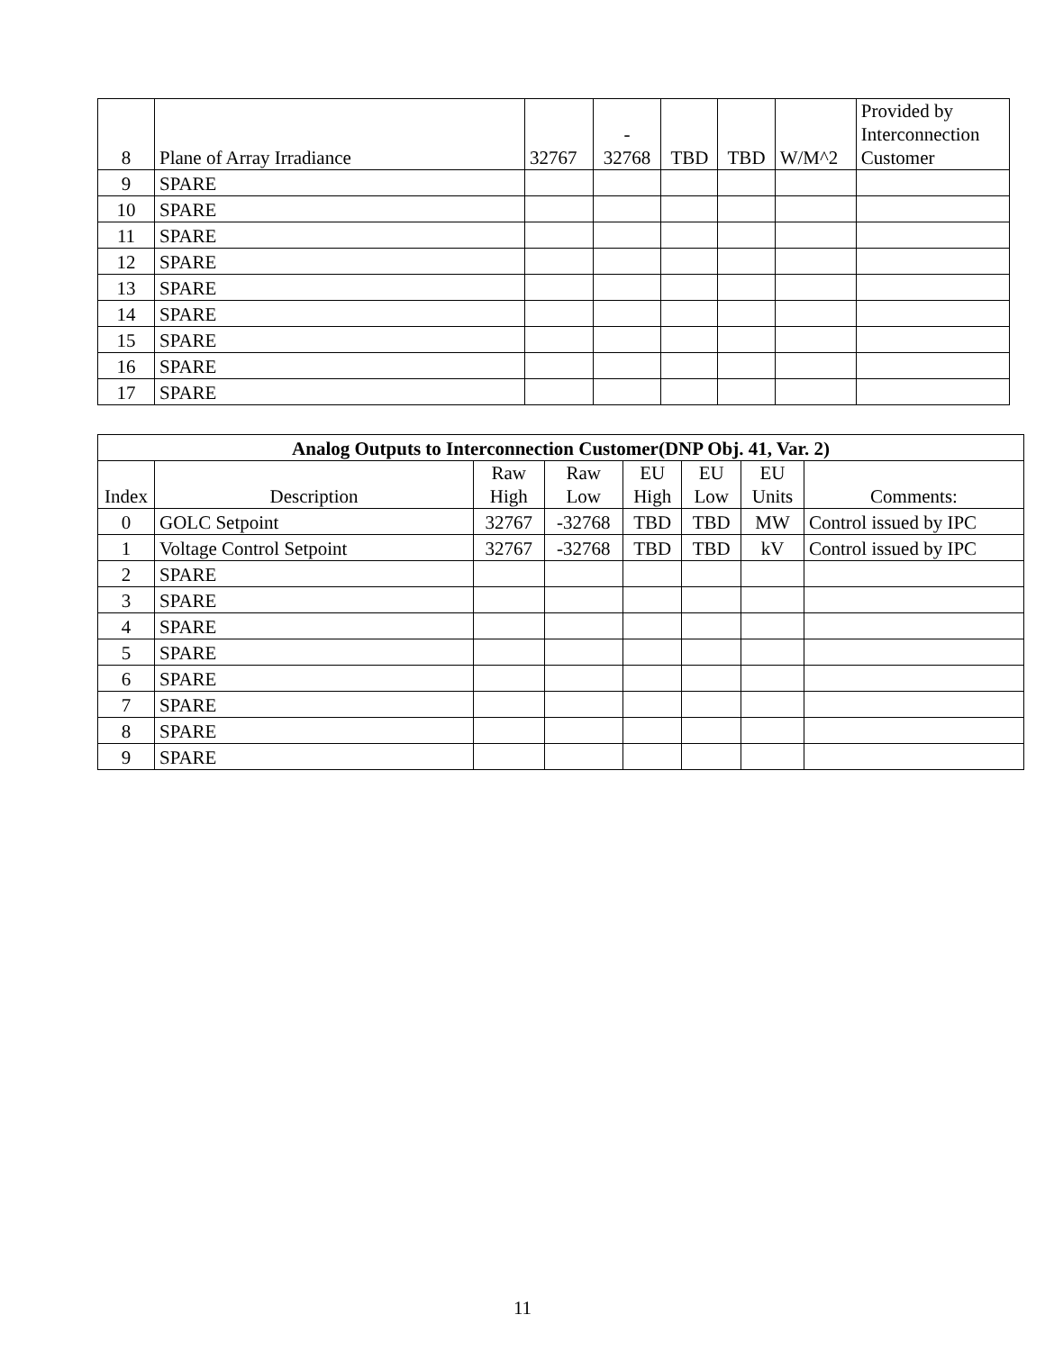| 8 | Plane of Array Irradiance | 32767 | - 32768 | TBD | TBD | W/M^2 | Provided by Interconnection Customer |
| 9 | SPARE | | | | | | |
| 10 | SPARE | | | | | | |
| 11 | SPARE | | | | | | |
| 12 | SPARE | | | | | | |
| 13 | SPARE | | | | | | |
| 14 | SPARE | | | | | | |
| 15 | SPARE | | | | | | |
| 16 | SPARE | | | | | | |
| 17 | SPARE | | | | | | |
| Analog Outputs to Interconnection Customer(DNP Obj. 41, Var. 2) | | | | | | | |
| --- | --- | --- | --- | --- | --- | --- | --- |
| Index | Description | Raw High | Raw Low | EU High | EU Low | EU Units | Comments: |
| 0 | GOLC Setpoint | 32767 | -32768 | TBD | TBD | MW | Control issued by IPC |
| 1 | Voltage Control Setpoint | 32767 | -32768 | TBD | TBD | kV | Control issued by IPC |
| 2 | SPARE | | | | | | |
| 3 | SPARE | | | | | | |
| 4 | SPARE | | | | | | |
| 5 | SPARE | | | | | | |
| 6 | SPARE | | | | | | |
| 7 | SPARE | | | | | | |
| 8 | SPARE | | | | | | |
| 9 | SPARE | | | | | | |
11